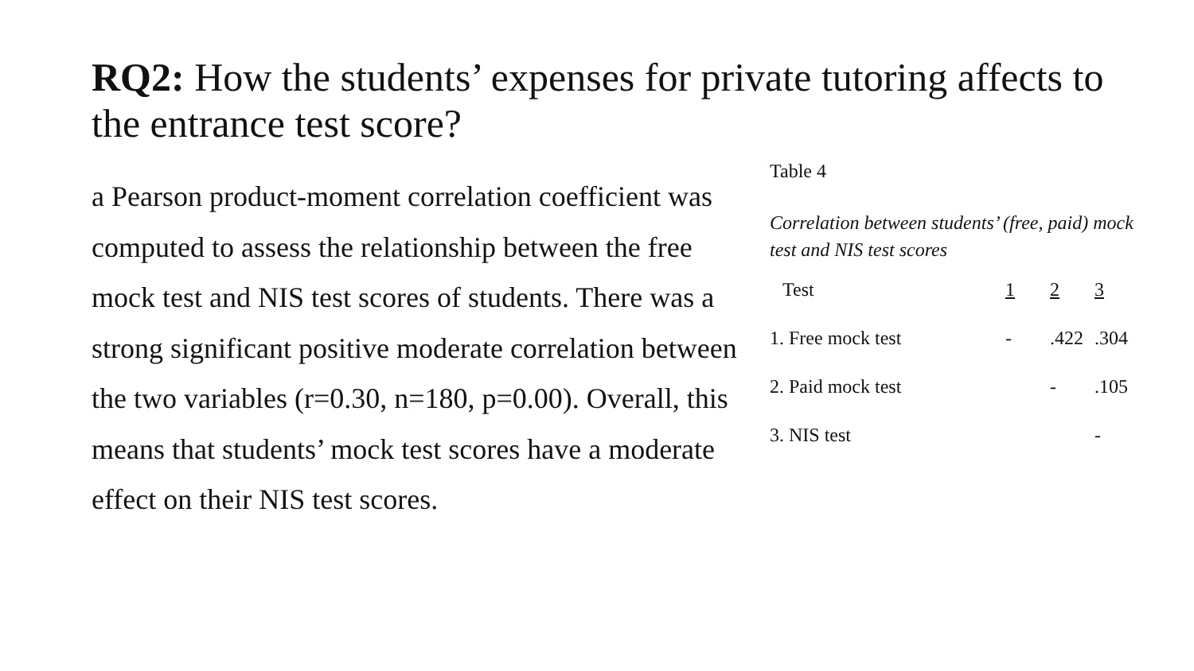RQ2: How the students’ expenses for private tutoring affects to the entrance test score?
a Pearson product-moment correlation coefficient was computed to assess the relationship between the free mock test and NIS test scores of students. There was a strong significant positive moderate correlation between the two variables (r=0.30, n=180, p=0.00). Overall, this means that students’ mock test scores have a moderate effect on their NIS test scores.
Table 4
Correlation between students’ (free, paid) mock test and NIS test scores
| Test | 1 | 2 | 3 |
| --- | --- | --- | --- |
| 1. Free mock test | - | .422 | .304 |
| 2. Paid mock test | | - | .105 |
| 3. NIS test | | | - |